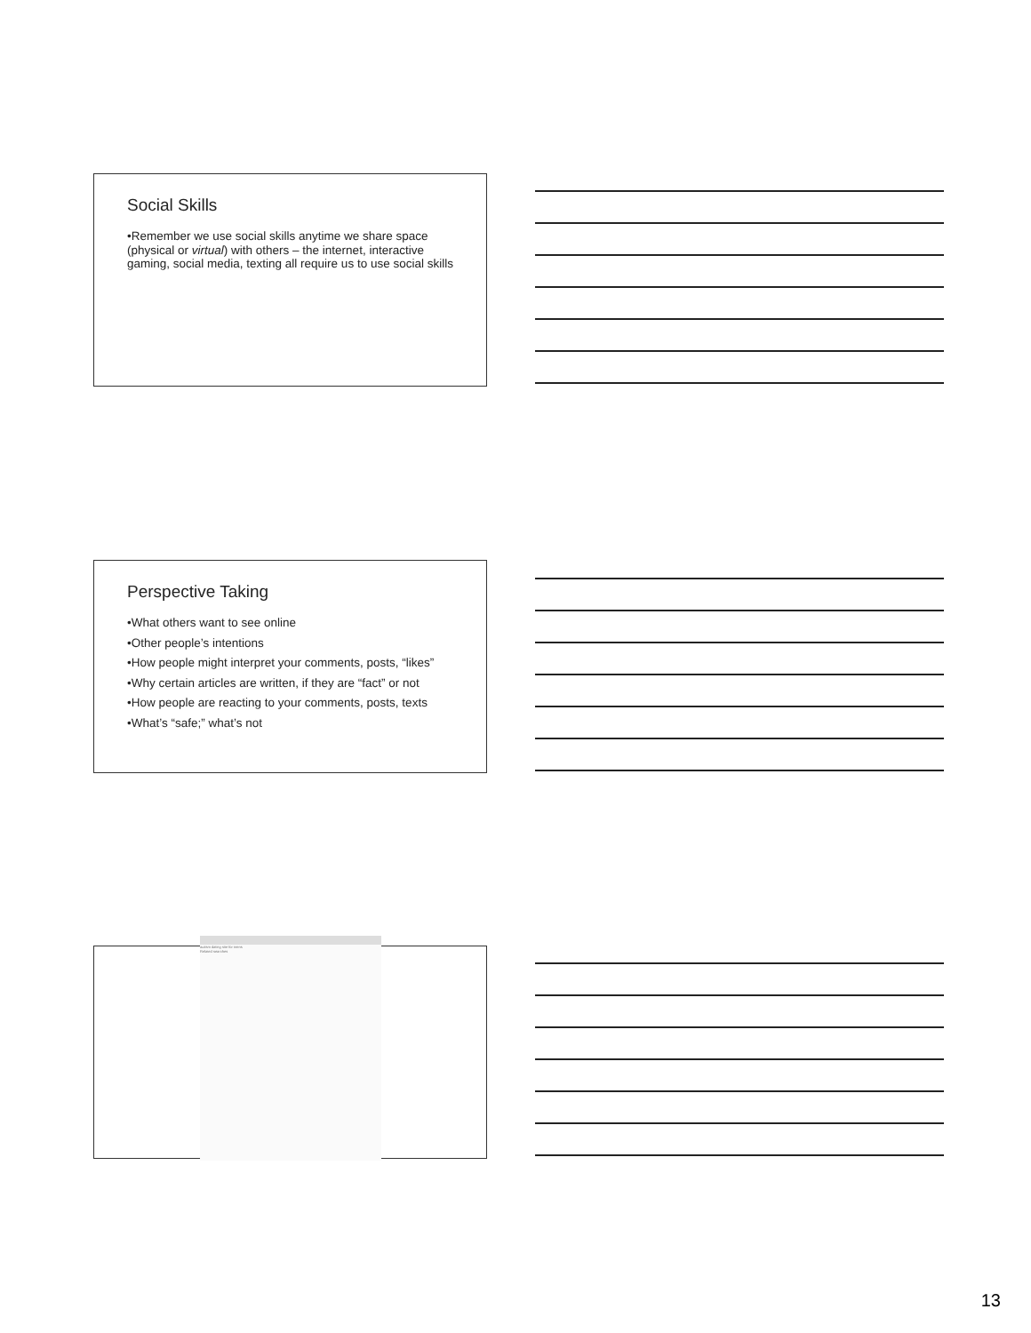Social Skills
•Remember we use social skills anytime we share space (physical or virtual) with others – the internet, interactive gaming, social media, texting all require us to use social skills
Perspective Taking
•What others want to see online
•Other people’s intentions
•How people might interpret your comments, posts, “likes”
•Why certain articles are written, if they are “fact” or not
•How people are reacting to your comments, posts, texts
•What’s “safe;” what’s not
autism dating site for teens
Related searches
13